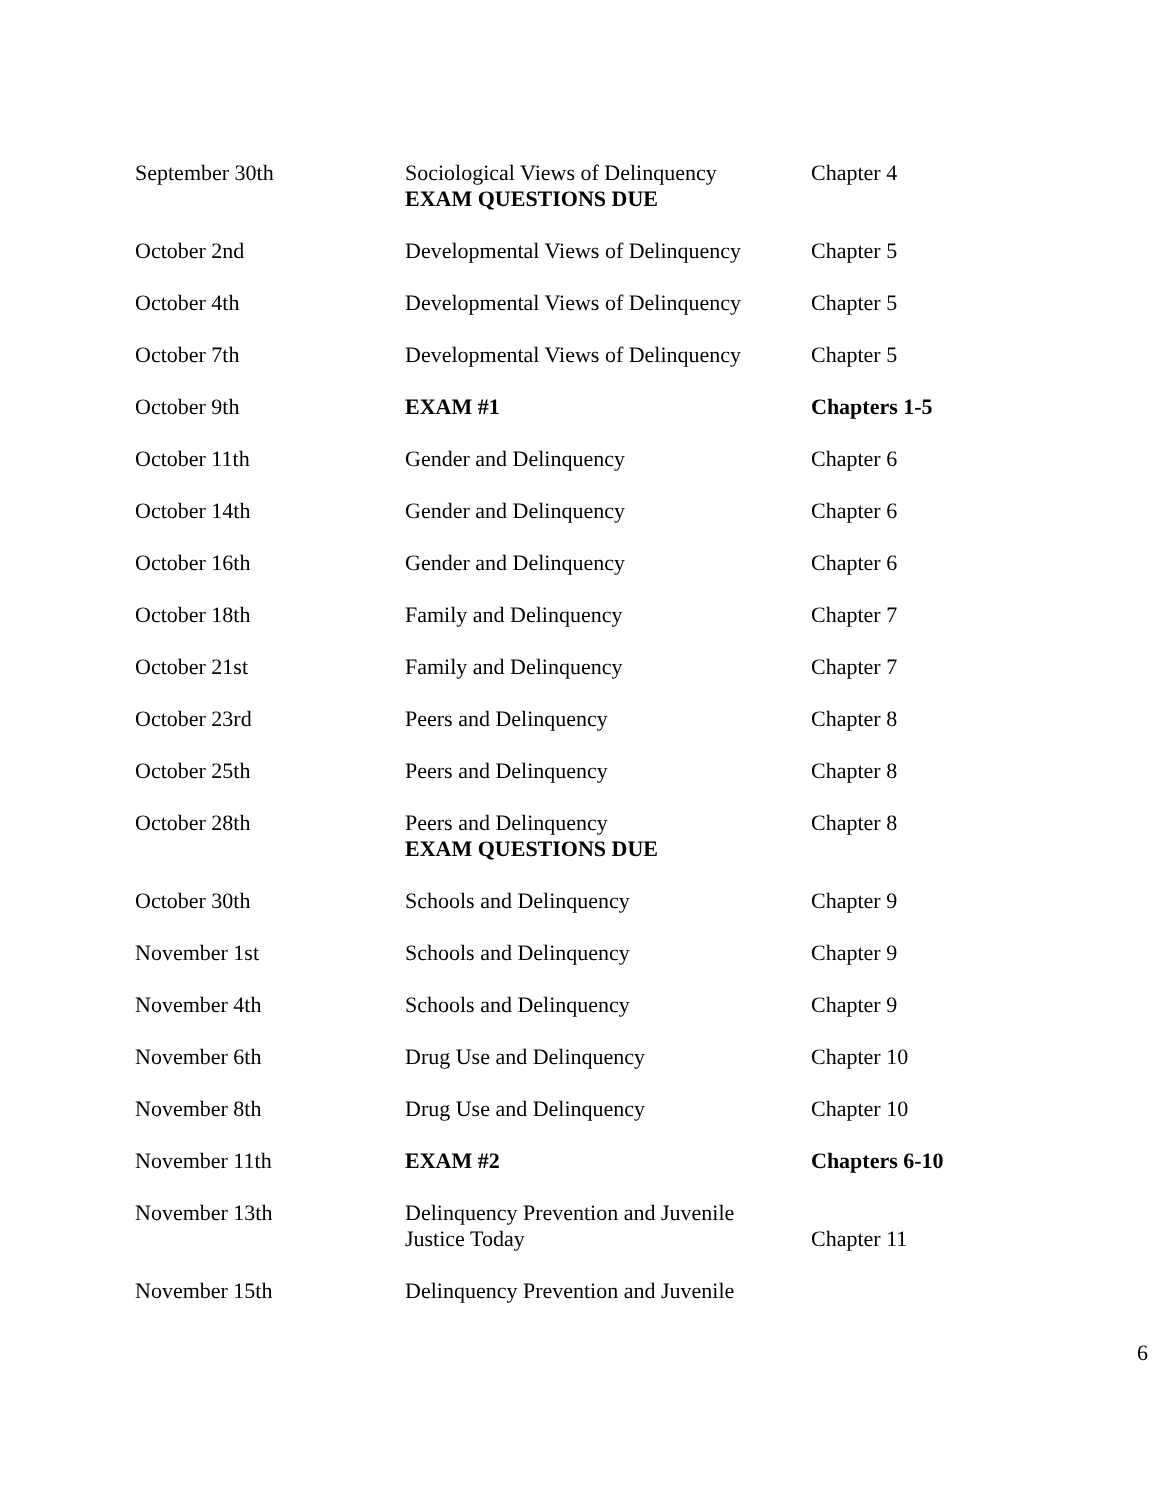| September 30th | Sociological Views of Delinquency EXAM QUESTIONS DUE | Chapter 4 |
| October 2nd | Developmental Views of Delinquency | Chapter 5 |
| October 4th | Developmental Views of Delinquency | Chapter 5 |
| October 7th | Developmental Views of Delinquency | Chapter 5 |
| October 9th | EXAM #1 | Chapters 1-5 |
| October 11th | Gender and Delinquency | Chapter 6 |
| October 14th | Gender and Delinquency | Chapter 6 |
| October 16th | Gender and Delinquency | Chapter 6 |
| October 18th | Family and Delinquency | Chapter 7 |
| October 21st | Family and Delinquency | Chapter 7 |
| October 23rd | Peers and Delinquency | Chapter 8 |
| October 25th | Peers and Delinquency | Chapter 8 |
| October 28th | Peers and Delinquency EXAM QUESTIONS DUE | Chapter 8 |
| October 30th | Schools and Delinquency | Chapter 9 |
| November 1st | Schools and Delinquency | Chapter 9 |
| November 4th | Schools and Delinquency | Chapter 9 |
| November 6th | Drug Use and Delinquency | Chapter 10 |
| November 8th | Drug Use and Delinquency | Chapter 10 |
| November 11th | EXAM #2 | Chapters 6-10 |
| November 13th | Delinquency Prevention and Juvenile Justice Today | Chapter 11 |
| November 15th | Delinquency Prevention and Juvenile | |
6